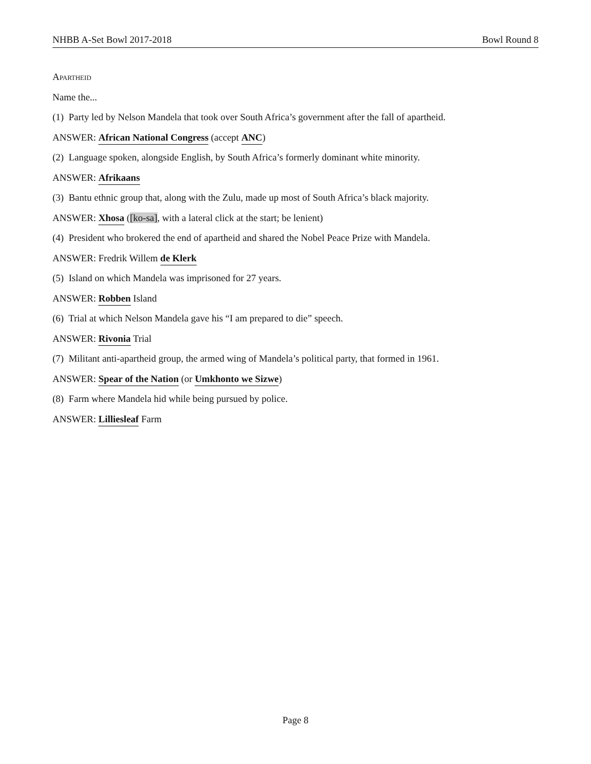NHBB A-Set Bowl 2017-2018 Bowl Round 8
Apartheid
Name the...
(1) Party led by Nelson Mandela that took over South Africa’s government after the fall of apartheid.
ANSWER: African National Congress (accept ANC)
(2) Language spoken, alongside English, by South Africa’s formerly dominant white minority.
ANSWER: Afrikaans
(3) Bantu ethnic group that, along with the Zulu, made up most of South Africa’s black majority.
ANSWER: Xhosa ([ko-sa], with a lateral click at the start; be lenient)
(4) President who brokered the end of apartheid and shared the Nobel Peace Prize with Mandela.
ANSWER: Fredrik Willem de Klerk
(5) Island on which Mandela was imprisoned for 27 years.
ANSWER: Robben Island
(6) Trial at which Nelson Mandela gave his “I am prepared to die” speech.
ANSWER: Rivonia Trial
(7) Militant anti-apartheid group, the armed wing of Mandela’s political party, that formed in 1961.
ANSWER: Spear of the Nation (or Umkhonto we Sizwe)
(8) Farm where Mandela hid while being pursued by police.
ANSWER: Lilliesleaf Farm
Page 8